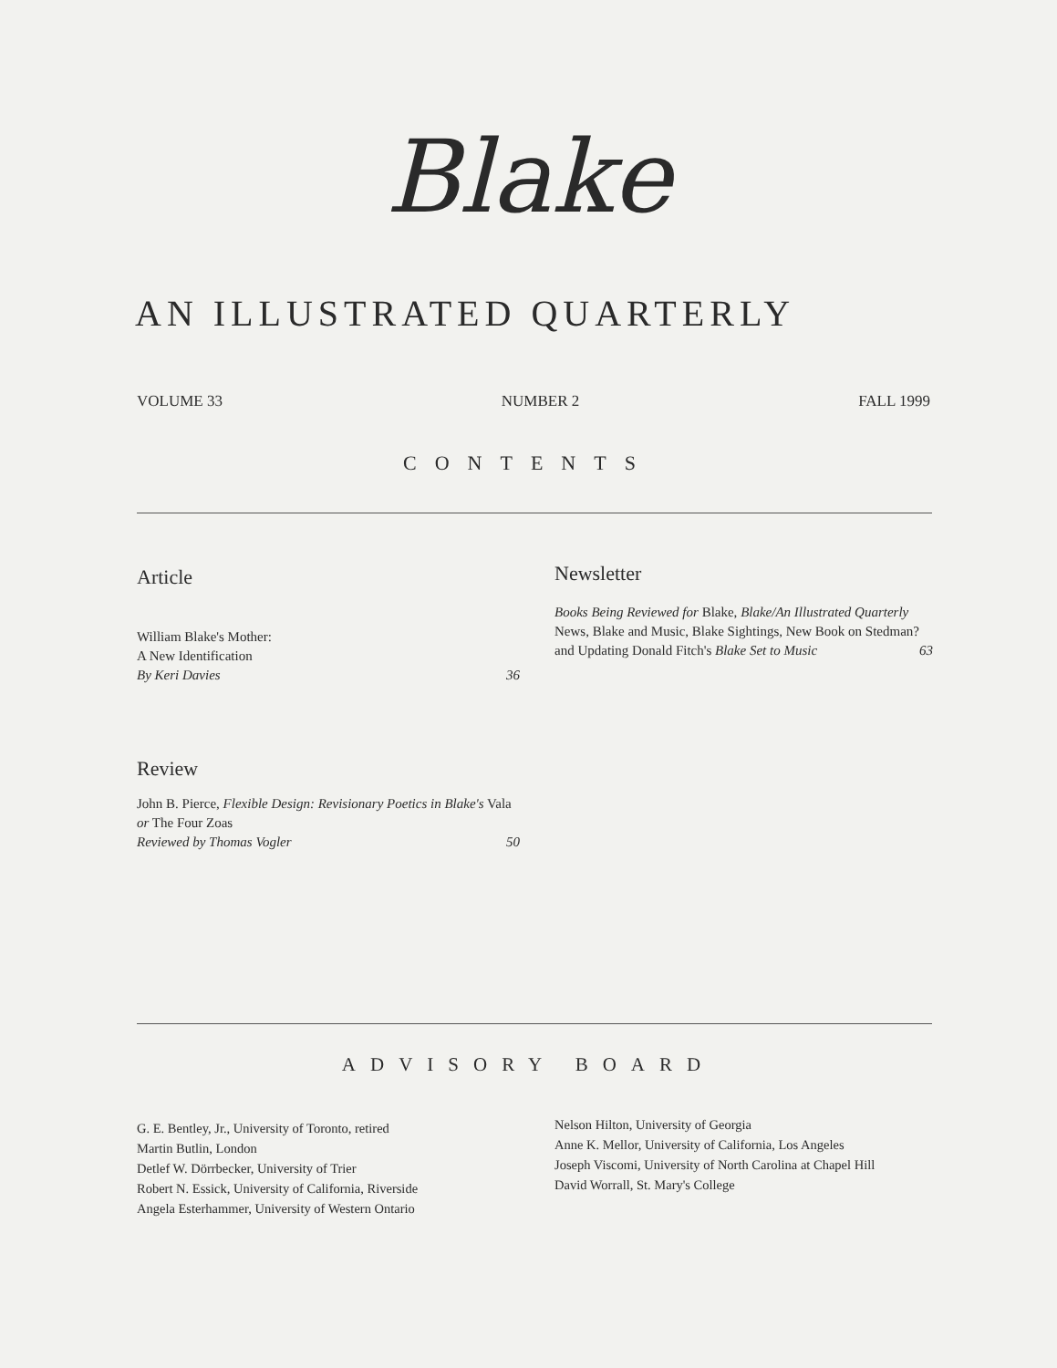Blake
AN ILLUSTRATED QUARTERLY
VOLUME 33 NUMBER 2 FALL 1999
CONTENTS
Article
William Blake's Mother:
A New Identification
By Keri Davies 36
Newsletter
Books Being Reviewed for Blake, Blake/An Illustrated Quarterly News, Blake and Music, Blake Sightings, New Book on Stedman? and Updating Donald Fitch's Blake Set to Music 63
Review
John B. Pierce, Flexible Design: Revisionary Poetics in Blake's Vala or The Four Zoas
Reviewed by Thomas Vogler 50
ADVISORY BOARD
G. E. Bentley, Jr., University of Toronto, retired
Martin Butlin, London
Detlef W. Dörrbecker, University of Trier
Robert N. Essick, University of California, Riverside
Angela Esterhammer, University of Western Ontario
Nelson Hilton, University of Georgia
Anne K. Mellor, University of California, Los Angeles
Joseph Viscomi, University of North Carolina at Chapel Hill
David Worrall, St. Mary's College